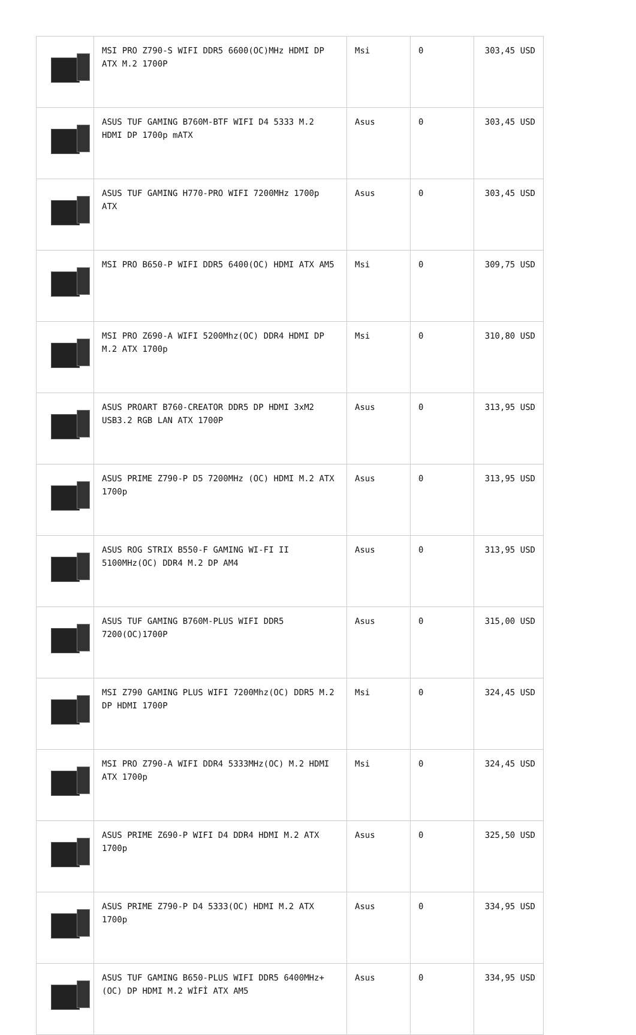| | MSI PRO Z790-S WIFI DDR5 6600(OC)MHz HDMI DP ATX M.2 1700P | Msi | 0 | 303,45 USD |
| | ASUS TUF GAMING B760M-BTF WIFI D4 5333 M.2 HDMI DP 1700p mATX | Asus | 0 | 303,45 USD |
| | ASUS TUF GAMING H770-PRO WIFI 7200MHz 1700p ATX | Asus | 0 | 303,45 USD |
| | MSI PRO B650-P WIFI DDR5 6400(OC) HDMI ATX AM5 | Msi | 0 | 309,75 USD |
| | MSI PRO Z690-A WIFI 5200Mhz(OC) DDR4 HDMI DP M.2 ATX 1700p | Msi | 0 | 310,80 USD |
| | ASUS PROART B760-CREATOR DDR5 DP HDMI 3xM2 USB3.2 RGB LAN ATX 1700P | Asus | 0 | 313,95 USD |
| | ASUS PRIME Z790-P D5 7200MHz (OC) HDMI M.2 ATX 1700p | Asus | 0 | 313,95 USD |
| | ASUS ROG STRIX B550-F GAMING WI-FI II 5100MHz(OC) DDR4 M.2 DP AM4 | Asus | 0 | 313,95 USD |
| | ASUS TUF GAMING B760M-PLUS WIFI DDR5 7200(OC)1700P | Asus | 0 | 315,00 USD |
| | MSI Z790 GAMING PLUS WIFI 7200Mhz(OC) DDR5 M.2 DP HDMI 1700P | Msi | 0 | 324,45 USD |
| | MSI PRO Z790-A WIFI DDR4 5333MHz(OC) M.2 HDMI ATX 1700p | Msi | 0 | 324,45 USD |
| | ASUS PRIME Z690-P WIFI D4 DDR4 HDMI M.2 ATX 1700p | Asus | 0 | 325,50 USD |
| | ASUS PRIME Z790-P D4 5333(OC) HDMI M.2 ATX 1700p | Asus | 0 | 334,95 USD |
| | ASUS TUF GAMING B650-PLUS WIFI DDR5 6400MHz+(OC) DP HDMI M.2 WİFİ ATX AM5 | Asus | 0 | 334,95 USD |